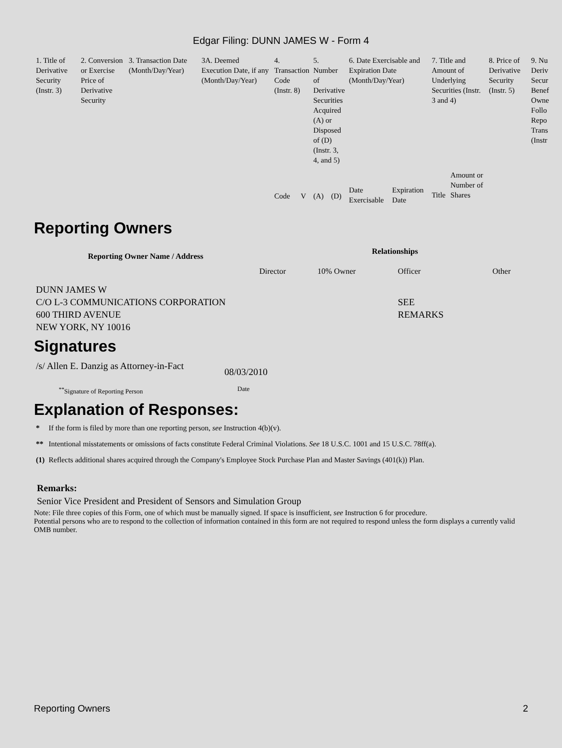Edgar Filing: DUNN JAMES W - Form 4
| 1. Title of Derivative Security (Instr. 3) | 2. Conversion or Exercise Price of Derivative Security | 3. Transaction Date (Month/Day/Year) | 3A. Deemed Execution Date, if any (Month/Day/Year) | 4. Transaction Code (Instr. 8) | | 5. Number of Derivative Securities Acquired (A) or Disposed of (D) (Instr. 3, 4, and 5) | | 6. Date Exercisable and Expiration Date (Month/Day/Year) | | 7. Title and Amount of Underlying Securities (Instr. 3 and 4) | | 8. Price of Derivative Security (Instr. 5) | 9. Nu Deriv Secur Benef Owne Follo Repo Trans (Instr |
| | | | | | | | | Date Exercisable | Expiration Date | Title | Amount or Number of Shares | | |
| | | | | Code | V | (A) | (D) | | | | | | |
Reporting Owners
| Reporting Owner Name / Address | Relationships | | | |
| --- | --- | --- | --- | --- |
| | Director | 10% Owner | Officer | Other |
| DUNN JAMES W C/O L-3 COMMUNICATIONS CORPORATION 600 THIRD AVENUE NEW YORK, NY 10016 | | | SEE REMARKS | |
Signatures
| /s/ Allen E. Danzig as Attorney-in-Fact | 08/03/2010 |
| <sup>**</sup> Signature of Reporting Person | Date |
Explanation of Responses:
| * | If the form is filed by more than one reporting person, see Instruction 4(b)(v). |
| ** | Intentional misstatements or omissions of facts constitute Federal Criminal Violations. See 18 U.S.C. 1001 and 15 U.S.C. 78ff(a). |
| (1) | Reflects additional shares acquired through the Company's Employee Stock Purchase Plan and Master Savings (401(k)) Plan. |
Remarks:
Senior Vice President and President of Sensors and Simulation Group
Note: File three copies of this Form, one of which must be manually signed. If space is insufficient, see Instruction 6 for procedure.
Potential persons who are to respond to the collection of information contained in this form are not required to respond unless the form displays a currently valid OMB number.
Reporting Owners 2